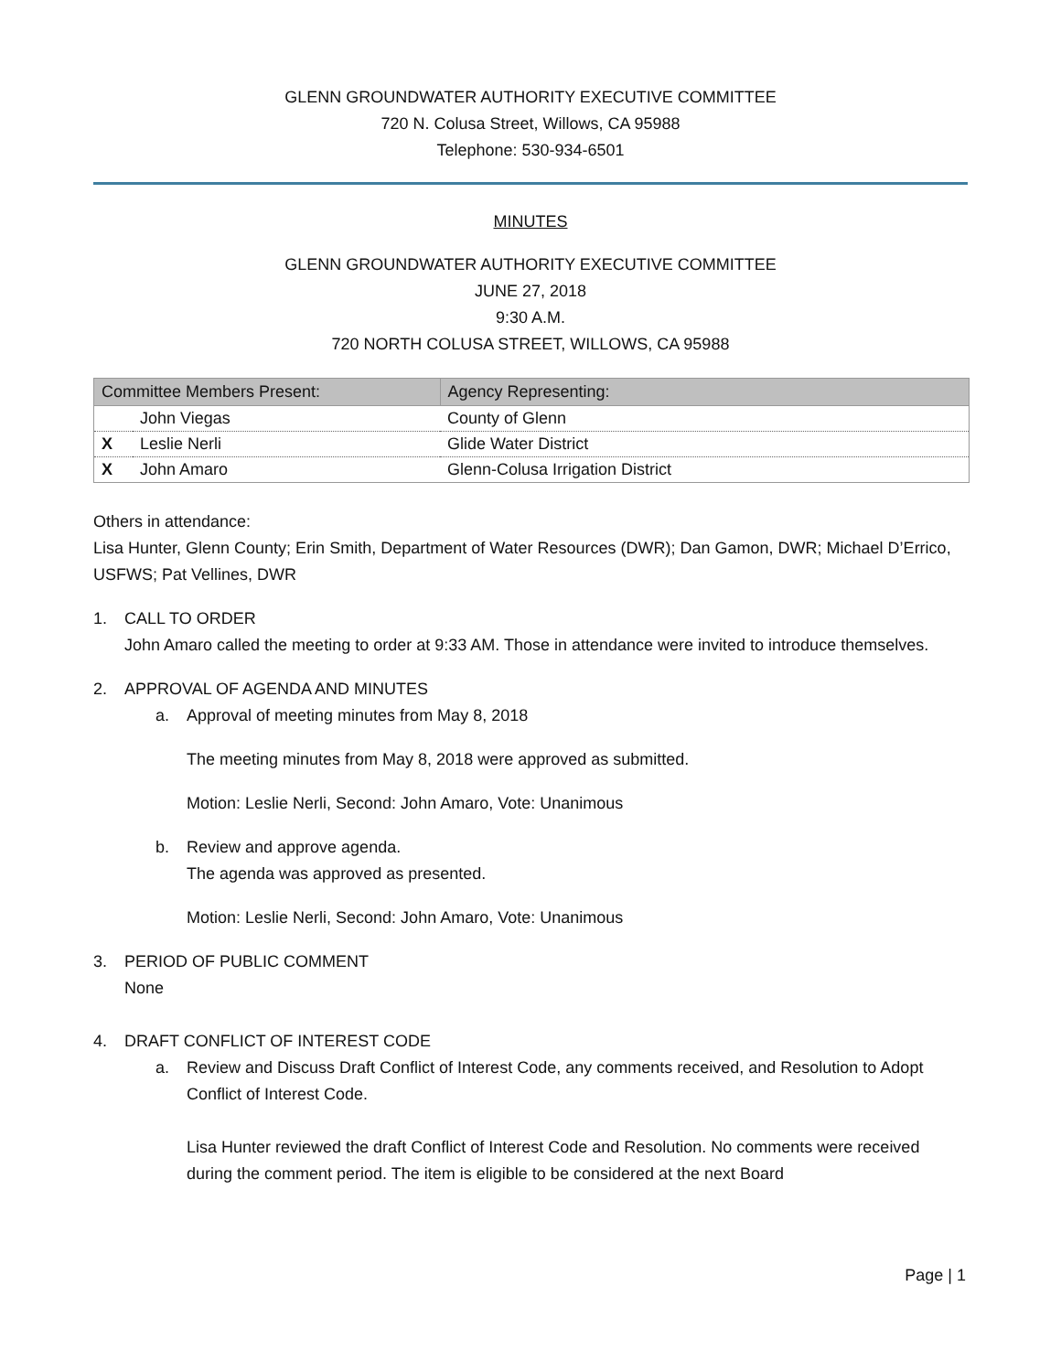GLENN GROUNDWATER AUTHORITY EXECUTIVE COMMITTEE
720 N. Colusa Street, Willows, CA 95988
Telephone: 530-934-6501
MINUTES
GLENN GROUNDWATER AUTHORITY EXECUTIVE COMMITTEE
JUNE 27, 2018
9:30 A.M.
720 NORTH COLUSA STREET, WILLOWS, CA 95988
| Committee Members Present: | | Agency Representing: |
| --- | --- | --- |
| | John Viegas | County of Glenn |
| X | Leslie Nerli | Glide Water District |
| X | John Amaro | Glenn-Colusa Irrigation District |
Others in attendance:
Lisa Hunter, Glenn County; Erin Smith, Department of Water Resources (DWR); Dan Gamon, DWR; Michael D’Errico, USFWS; Pat Vellines, DWR
1. CALL TO ORDER
John Amaro called the meeting to order at 9:33 AM. Those in attendance were invited to introduce themselves.
2. APPROVAL OF AGENDA AND MINUTES
a. Approval of meeting minutes from May 8, 2018
The meeting minutes from May 8, 2018 were approved as submitted.
Motion: Leslie Nerli, Second: John Amaro, Vote: Unanimous
b. Review and approve agenda.
The agenda was approved as presented.
Motion: Leslie Nerli, Second: John Amaro, Vote: Unanimous
3. PERIOD OF PUBLIC COMMENT
None
4. DRAFT CONFLICT OF INTEREST CODE
a. Review and Discuss Draft Conflict of Interest Code, any comments received, and Resolution to Adopt Conflict of Interest Code.
Lisa Hunter reviewed the draft Conflict of Interest Code and Resolution. No comments were received during the comment period. The item is eligible to be considered at the next Board
Page | 1